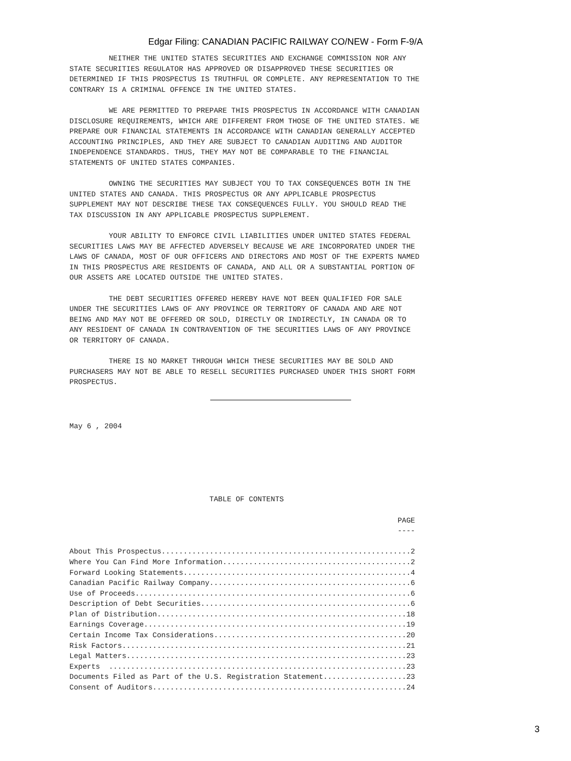Edgar Filing: CANADIAN PACIFIC RAILWAY CO/NEW - Form F-9/A
         NEITHER THE UNITED STATES SECURITIES AND EXCHANGE COMMISSION NOR ANY
STATE SECURITIES REGULATOR HAS APPROVED OR DISAPPROVED THESE SECURITIES OR
DETERMINED IF THIS PROSPECTUS IS TRUTHFUL OR COMPLETE. ANY REPRESENTATION TO THE
CONTRARY IS A CRIMINAL OFFENCE IN THE UNITED STATES.

         WE ARE PERMITTED TO PREPARE THIS PROSPECTUS IN ACCORDANCE WITH CANADIAN
DISCLOSURE REQUIREMENTS, WHICH ARE DIFFERENT FROM THOSE OF THE UNITED STATES. WE
PREPARE OUR FINANCIAL STATEMENTS IN ACCORDANCE WITH CANADIAN GENERALLY ACCEPTED
ACCOUNTING PRINCIPLES, AND THEY ARE SUBJECT TO CANADIAN AUDITING AND AUDITOR
INDEPENDENCE STANDARDS. THUS, THEY MAY NOT BE COMPARABLE TO THE FINANCIAL
STATEMENTS OF UNITED STATES COMPANIES.

         OWNING THE SECURITIES MAY SUBJECT YOU TO TAX CONSEQUENCES BOTH IN THE
UNITED STATES AND CANADA. THIS PROSPECTUS OR ANY APPLICABLE PROSPECTUS
SUPPLEMENT MAY NOT DESCRIBE THESE TAX CONSEQUENCES FULLY. YOU SHOULD READ THE
TAX DISCUSSION IN ANY APPLICABLE PROSPECTUS SUPPLEMENT.

         YOUR ABILITY TO ENFORCE CIVIL LIABILITIES UNDER UNITED STATES FEDERAL
SECURITIES LAWS MAY BE AFFECTED ADVERSELY BECAUSE WE ARE INCORPORATED UNDER THE
LAWS OF CANADA, MOST OF OUR OFFICERS AND DIRECTORS AND MOST OF THE EXPERTS NAMED
IN THIS PROSPECTUS ARE RESIDENTS OF CANADA, AND ALL OR A SUBSTANTIAL PORTION OF
OUR ASSETS ARE LOCATED OUTSIDE THE UNITED STATES.

         THE DEBT SECURITIES OFFERED HEREBY HAVE NOT BEEN QUALIFIED FOR SALE
UNDER THE SECURITIES LAWS OF ANY PROVINCE OR TERRITORY OF CANADA AND ARE NOT
BEING AND MAY NOT BE OFFERED OR SOLD, DIRECTLY OR INDIRECTLY, IN CANADA OR TO
ANY RESIDENT OF CANADA IN CONTRAVENTION OF THE SECURITIES LAWS OF ANY PROVINCE
OR TERRITORY OF CANADA.

         THERE IS NO MARKET THROUGH WHICH THESE SECURITIES MAY BE SOLD AND
PURCHASERS MAY NOT BE ABLE TO RESELL SECURITIES PURCHASED UNDER THIS SHORT FORM
PROSPECTUS.
May 6 , 2004






                                TABLE OF CONTENTS

                                                                           PAGE
                                                                           ----

About This Prospectus.........................................................2
Where You Can Find More Information...........................................2
Forward Looking Statements....................................................4
Canadian Pacific Railway Company..............................................6
Use of Proceeds...............................................................6
Description of Debt Securities................................................6
Plan of Distribution.........................................................18
Earnings Coverage............................................................19
Certain Income Tax Considerations............................................20
Risk Factors.................................................................21
Legal Matters................................................................23
Experts  ....................................................................23
Documents Filed as Part of the U.S. Registration Statement...................23
Consent of Auditors..........................................................24
3